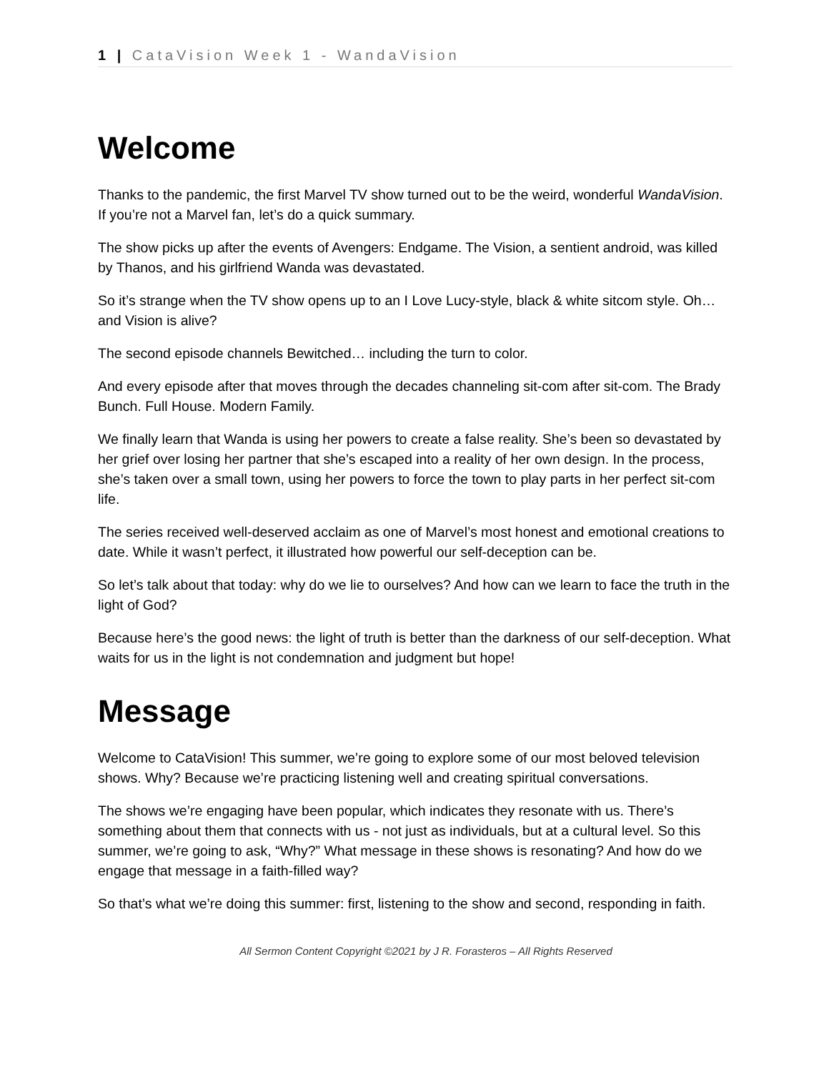1 | CataVision Week 1 - WandaVision
Welcome
Thanks to the pandemic, the first Marvel TV show turned out to be the weird, wonderful WandaVision. If you’re not a Marvel fan, let’s do a quick summary.
The show picks up after the events of Avengers: Endgame. The Vision, a sentient android, was killed by Thanos, and his girlfriend Wanda was devastated.
So it’s strange when the TV show opens up to an I Love Lucy-style, black & white sitcom style. Oh… and Vision is alive?
The second episode channels Bewitched… including the turn to color.
And every episode after that moves through the decades channeling sit-com after sit-com. The Brady Bunch. Full House. Modern Family.
We finally learn that Wanda is using her powers to create a false reality. She’s been so devastated by her grief over losing her partner that she’s escaped into a reality of her own design. In the process, she’s taken over a small town, using her powers to force the town to play parts in her perfect sit-com life.
The series received well-deserved acclaim as one of Marvel’s most honest and emotional creations to date. While it wasn’t perfect, it illustrated how powerful our self-deception can be.
So let’s talk about that today: why do we lie to ourselves? And how can we learn to face the truth in the light of God?
Because here’s the good news: the light of truth is better than the darkness of our self-deception. What waits for us in the light is not condemnation and judgment but hope!
Message
Welcome to CataVision! This summer, we’re going to explore some of our most beloved television shows. Why? Because we’re practicing listening well and creating spiritual conversations.
The shows we’re engaging have been popular, which indicates they resonate with us. There’s something about them that connects with us - not just as individuals, but at a cultural level. So this summer, we’re going to ask, “Why?” What message in these shows is resonating? And how do we engage that message in a faith-filled way?
So that’s what we’re doing this summer: first, listening to the show and second, responding in faith.
All Sermon Content Copyright ©2021 by J R. Forasteros – All Rights Reserved